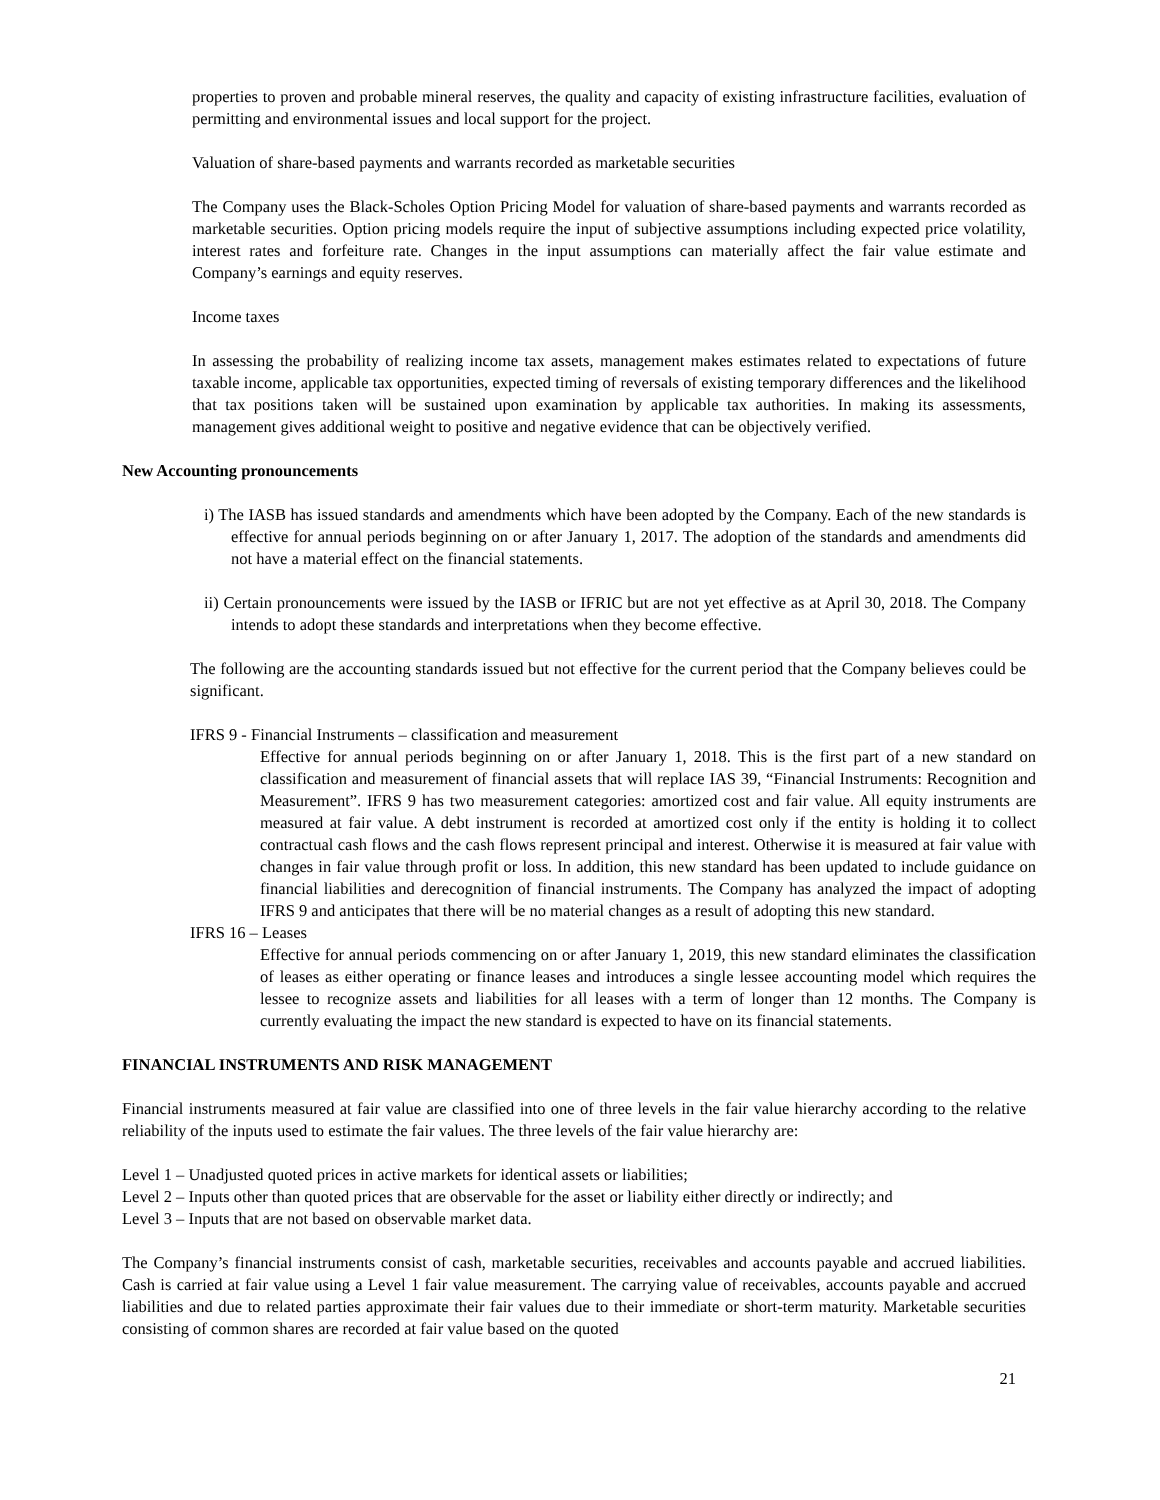properties to proven and probable mineral reserves, the quality and capacity of existing infrastructure facilities, evaluation of permitting and environmental issues and local support for the project.
Valuation of share-based payments and warrants recorded as marketable securities
The Company uses the Black-Scholes Option Pricing Model for valuation of share-based payments and warrants recorded as marketable securities. Option pricing models require the input of subjective assumptions including expected price volatility, interest rates and forfeiture rate. Changes in the input assumptions can materially affect the fair value estimate and Company’s earnings and equity reserves.
Income taxes
In assessing the probability of realizing income tax assets, management makes estimates related to expectations of future taxable income, applicable tax opportunities, expected timing of reversals of existing temporary differences and the likelihood that tax positions taken will be sustained upon examination by applicable tax authorities. In making its assessments, management gives additional weight to positive and negative evidence that can be objectively verified.
New Accounting pronouncements
i) The IASB has issued standards and amendments which have been adopted by the Company. Each of the new standards is effective for annual periods beginning on or after January 1, 2017. The adoption of the standards and amendments did not have a material effect on the financial statements.
ii) Certain pronouncements were issued by the IASB or IFRIC but are not yet effective as at April 30, 2018. The Company intends to adopt these standards and interpretations when they become effective.
The following are the accounting standards issued but not effective for the current period that the Company believes could be significant.
IFRS 9 - Financial Instruments – classification and measurement
Effective for annual periods beginning on or after January 1, 2018. This is the first part of a new standard on classification and measurement of financial assets that will replace IAS 39, “Financial Instruments: Recognition and Measurement”. IFRS 9 has two measurement categories: amortized cost and fair value. All equity instruments are measured at fair value. A debt instrument is recorded at amortized cost only if the entity is holding it to collect contractual cash flows and the cash flows represent principal and interest. Otherwise it is measured at fair value with changes in fair value through profit or loss. In addition, this new standard has been updated to include guidance on financial liabilities and derecognition of financial instruments. The Company has analyzed the impact of adopting IFRS 9 and anticipates that there will be no material changes as a result of adopting this new standard.
IFRS 16 – Leases
Effective for annual periods commencing on or after January 1, 2019, this new standard eliminates the classification of leases as either operating or finance leases and introduces a single lessee accounting model which requires the lessee to recognize assets and liabilities for all leases with a term of longer than 12 months. The Company is currently evaluating the impact the new standard is expected to have on its financial statements.
FINANCIAL INSTRUMENTS AND RISK MANAGEMENT
Financial instruments measured at fair value are classified into one of three levels in the fair value hierarchy according to the relative reliability of the inputs used to estimate the fair values. The three levels of the fair value hierarchy are:
Level 1 – Unadjusted quoted prices in active markets for identical assets or liabilities;
Level 2 – Inputs other than quoted prices that are observable for the asset or liability either directly or indirectly; and
Level 3 – Inputs that are not based on observable market data.
The Company’s financial instruments consist of cash, marketable securities, receivables and accounts payable and accrued liabilities. Cash is carried at fair value using a Level 1 fair value measurement. The carrying value of receivables, accounts payable and accrued liabilities and due to related parties approximate their fair values due to their immediate or short-term maturity. Marketable securities consisting of common shares are recorded at fair value based on the quoted
21